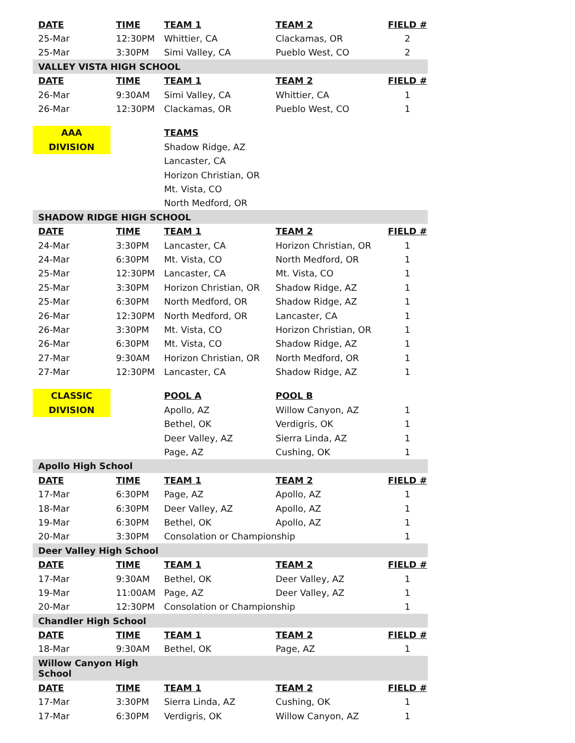| DATE | TIME | TEAM 1 | TEAM 2 | FIELD # |
| --- | --- | --- | --- | --- |
| 25-Mar | 12:30PM | Whittier, CA | Clackamas, OR | 2 |
| 25-Mar | 3:30PM | Simi Valley, CA | Pueblo West, CO | 2 |
| VALLEY VISTA HIGH SCHOOL | | | | |
| DATE | TIME | TEAM 1 | TEAM 2 | FIELD # |
| 26-Mar | 9:30AM | Simi Valley, CA | Whittier, CA | 1 |
| 26-Mar | 12:30PM | Clackamas, OR | Pueblo West, CO | 1 |
| AAA | | TEAMS | | |
| DIVISION | | Shadow Ridge, AZ | | |
| | | Lancaster, CA | | |
| | | Horizon Christian, OR | | |
| | | Mt. Vista, CO | | |
| | | North Medford, OR | | |
| SHADOW RIDGE HIGH SCHOOL | | | | |
| DATE | TIME | TEAM 1 | TEAM 2 | FIELD # |
| 24-Mar | 3:30PM | Lancaster, CA | Horizon Christian, OR | 1 |
| 24-Mar | 6:30PM | Mt. Vista, CO | North Medford, OR | 1 |
| 25-Mar | 12:30PM | Lancaster, CA | Mt. Vista, CO | 1 |
| 25-Mar | 3:30PM | Horizon Christian, OR | Shadow Ridge, AZ | 1 |
| 25-Mar | 6:30PM | North Medford, OR | Shadow Ridge, AZ | 1 |
| 26-Mar | 12:30PM | North Medford, OR | Lancaster, CA | 1 |
| 26-Mar | 3:30PM | Mt. Vista, CO | Horizon Christian, OR | 1 |
| 26-Mar | 6:30PM | Mt. Vista, CO | Shadow Ridge, AZ | 1 |
| 27-Mar | 9:30AM | Horizon Christian, OR | North Medford, OR | 1 |
| 27-Mar | 12:30PM | Lancaster, CA | Shadow Ridge, AZ | 1 |
| CLASSIC | | POOL A | POOL B | |
| DIVISION | | Apollo, AZ | Willow Canyon, AZ | 1 |
| | | Bethel, OK | Verdigris, OK | 1 |
| | | Deer Valley, AZ | Sierra Linda, AZ | 1 |
| | | Page, AZ | Cushing, OK | 1 |
| Apollo High School | | | | |
| DATE | TIME | TEAM 1 | TEAM 2 | FIELD # |
| 17-Mar | 6:30PM | Page, AZ | Apollo, AZ | 1 |
| 18-Mar | 6:30PM | Deer Valley, AZ | Apollo, AZ | 1 |
| 19-Mar | 6:30PM | Bethel, OK | Apollo, AZ | 1 |
| 20-Mar | 3:30PM | Consolation or Championship | | 1 |
| Deer Valley High School | | | | |
| DATE | TIME | TEAM 1 | TEAM 2 | FIELD # |
| 17-Mar | 9:30AM | Bethel, OK | Deer Valley, AZ | 1 |
| 19-Mar | 11:00AM | Page, AZ | Deer Valley, AZ | 1 |
| 20-Mar | 12:30PM | Consolation or Championship | | 1 |
| Chandler High School | | | | |
| DATE | TIME | TEAM 1 | TEAM 2 | FIELD # |
| 18-Mar | 9:30AM | Bethel, OK | Page, AZ | 1 |
| Willow Canyon High School | | | | |
| DATE | TIME | TEAM 1 | TEAM 2 | FIELD # |
| 17-Mar | 3:30PM | Sierra Linda, AZ | Cushing, OK | 1 |
| 17-Mar | 6:30PM | Verdigris, OK | Willow Canyon, AZ | 1 |